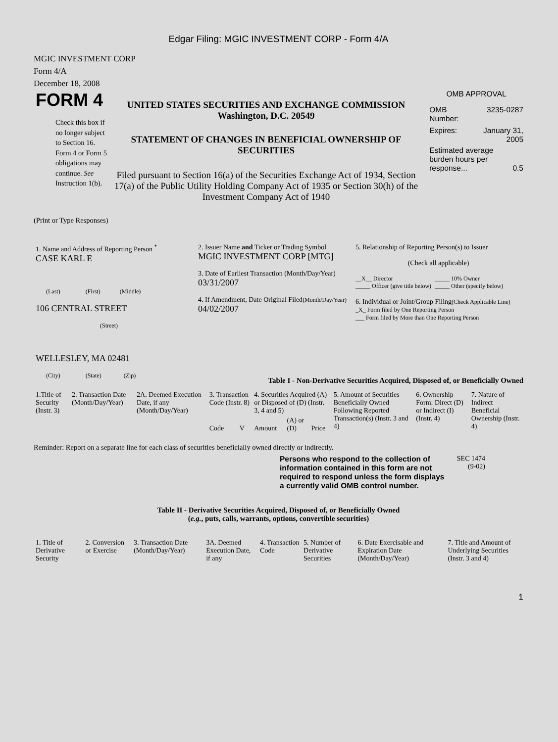Edgar Filing: MGIC INVESTMENT CORP - Form 4/A
MGIC INVESTMENT CORP
Form 4/A
December 18, 2008
FORM 4
Check this box if no longer subject to Section 16. Form 4 or Form 5 obligations may continue. See Instruction 1(b).
UNITED STATES SECURITIES AND EXCHANGE COMMISSION
Washington, D.C. 20549
STATEMENT OF CHANGES IN BENEFICIAL OWNERSHIP OF SECURITIES
Filed pursuant to Section 16(a) of the Securities Exchange Act of 1934, Section 17(a) of the Public Utility Holding Company Act of 1935 or Section 30(h) of the Investment Company Act of 1940
OMB APPROVAL
OMB
Number: 3235-0287
Expires: January 31,
2005
Estimated average burden hours per response... 0.5
(Print or Type Responses)
| 1. Name and Address of Reporting Person <sup>*</sup> CASE KARL E (Last) (First) (Middle) 106 CENTRAL STREET (Street) WELLESLEY, MA 02481 (City) (State) (Zip) | 2. Issuer Name and Ticker or Trading Symbol MGIC INVESTMENT CORP [MTG] 3. Date of Earliest Transaction (Month/Day/Year) 03/31/2007 4. If Amendment, Date Original Filed (Month/Day/Year) 04/02/2007 | 5. Relationship of Reporting Person(s) to Issuer (Check all applicable) __X__ Director _____ Officer (give title below) _____ 10% Owner _____ Other (specify below) 6. Individual or Joint/Group Filing (Check Applicable Line) _X_ Form filed by One Reporting Person ___ Form filed by More than One Reporting Person |
Table I - Non-Derivative Securities Acquired, Disposed of, or Beneficially Owned
| 1.Title of Security (Instr. 3) | 2. Transaction Date (Month/Day/Year) | 2A. Deemed Execution Date, if any (Month/Day/Year) | 3. Transaction Code (Instr. 8) | | 4. Securities Acquired (A) or Disposed of (D) (Instr. 3, 4 and 5) | | | 5. Amount of Securities Beneficially Owned Following Reported Transaction(s) (Instr. 3 and 4) | 6. Ownership Form: Direct (D) or Indirect (I) (Instr. 4) | 7. Nature of Indirect Beneficial Ownership (Instr. 4) |
| --- | --- | --- | --- | --- | --- | --- | --- | --- | --- | --- |
| | | | Code | V | Amount | (A) or (D) | Price | | | |
Reminder: Report on a separate line for each class of securities beneficially owned directly or indirectly.
Persons who respond to the collection of information contained in this form are not required to respond unless the form displays a currently valid OMB control number.
SEC 1474
(9-02)
Table II - Derivative Securities Acquired, Disposed of, or Beneficially Owned
(e.g., puts, calls, warrants, options, convertible securities)
| 1. Title of Derivative Security | 2. Conversion or Exercise | 3. Transaction Date (Month/Day/Year) | 3A. Deemed Execution Date, if any | 4. Transaction Code | 5. Number of Derivative Securities | 6. Date Exercisable and Expiration Date (Month/Day/Year) | 7. Title and Amount of Underlying Securities (Instr. 3 and 4) |
| --- | --- | --- | --- | --- | --- | --- | --- |
1